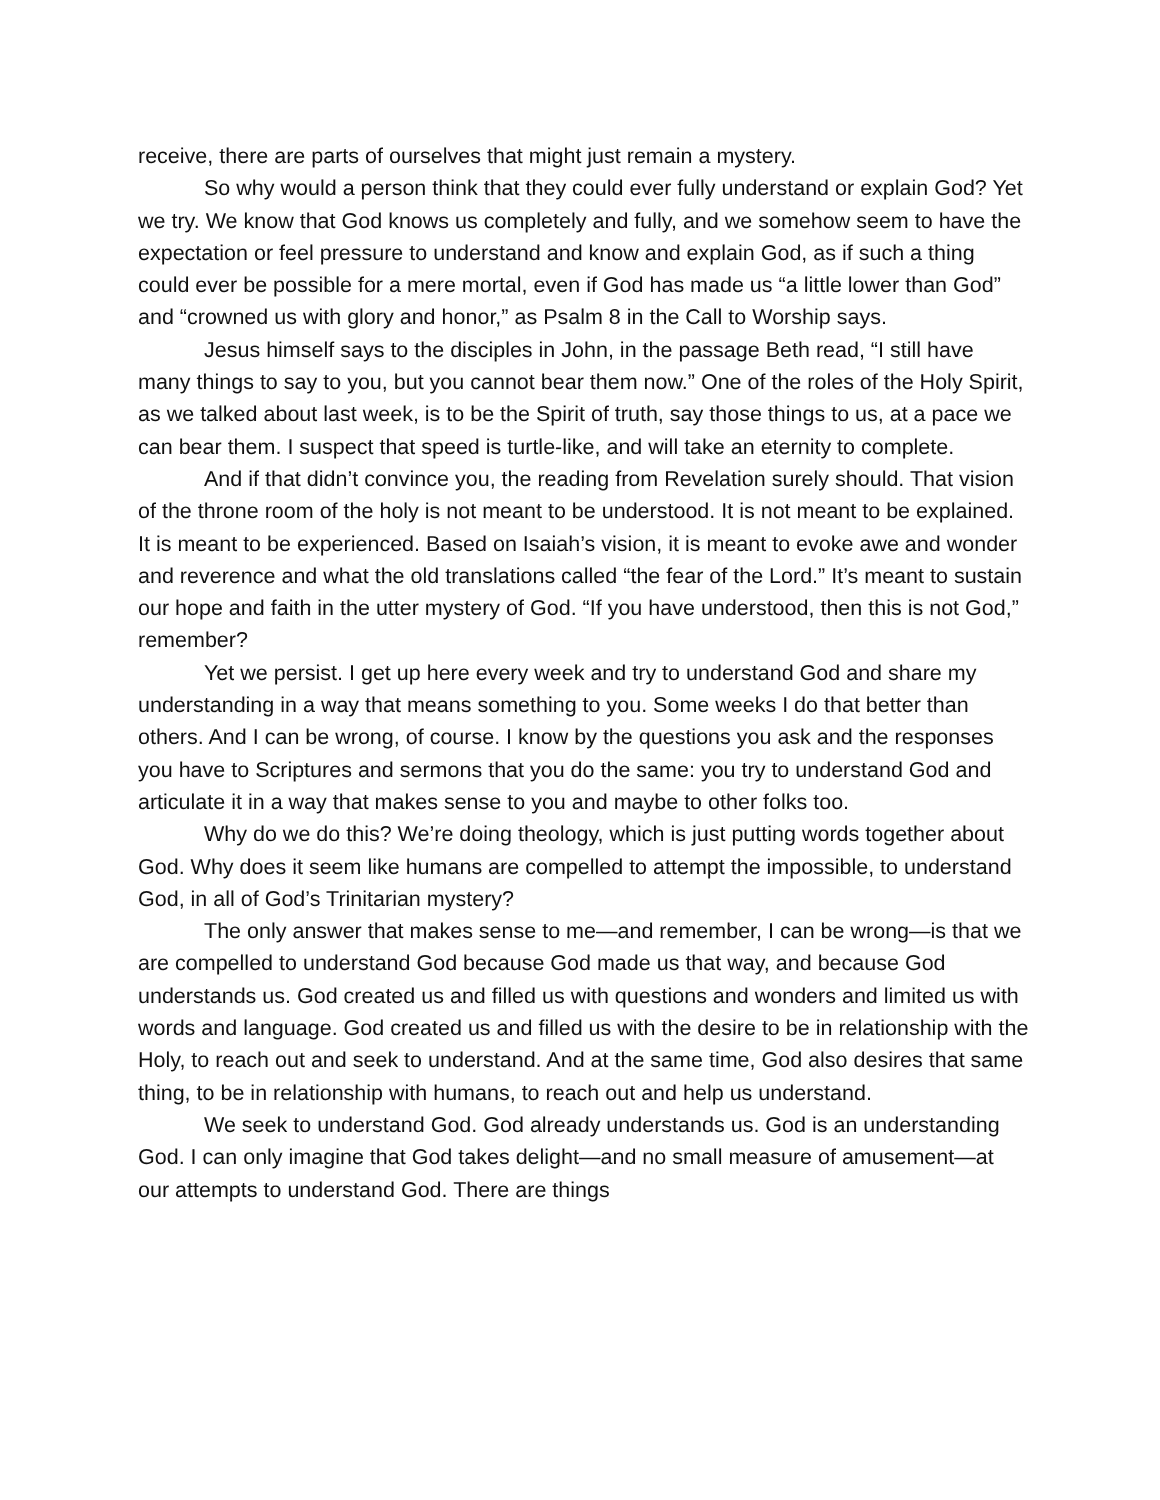receive, there are parts of ourselves that might just remain a mystery.
So why would a person think that they could ever fully understand or explain God? Yet we try. We know that God knows us completely and fully, and we somehow seem to have the expectation or feel pressure to understand and know and explain God, as if such a thing could ever be possible for a mere mortal, even if God has made us “a little lower than God” and “crowned us with glory and honor,” as Psalm 8 in the Call to Worship says.
Jesus himself says to the disciples in John, in the passage Beth read, “I still have many things to say to you, but you cannot bear them now.” One of the roles of the Holy Spirit, as we talked about last week, is to be the Spirit of truth, say those things to us, at a pace we can bear them. I suspect that speed is turtle-like, and will take an eternity to complete.
And if that didn’t convince you, the reading from Revelation surely should. That vision of the throne room of the holy is not meant to be understood. It is not meant to be explained. It is meant to be experienced. Based on Isaiah’s vision, it is meant to evoke awe and wonder and reverence and what the old translations called “the fear of the Lord.” It’s meant to sustain our hope and faith in the utter mystery of God. “If you have understood, then this is not God,” remember?
Yet we persist. I get up here every week and try to understand God and share my understanding in a way that means something to you. Some weeks I do that better than others. And I can be wrong, of course. I know by the questions you ask and the responses you have to Scriptures and sermons that you do the same: you try to understand God and articulate it in a way that makes sense to you and maybe to other folks too.
Why do we do this? We’re doing theology, which is just putting words together about God. Why does it seem like humans are compelled to attempt the impossible, to understand God, in all of God’s Trinitarian mystery?
The only answer that makes sense to me—and remember, I can be wrong—is that we are compelled to understand God because God made us that way, and because God understands us. God created us and filled us with questions and wonders and limited us with words and language. God created us and filled us with the desire to be in relationship with the Holy, to reach out and seek to understand. And at the same time, God also desires that same thing, to be in relationship with humans, to reach out and help us understand.
We seek to understand God. God already understands us. God is an understanding God. I can only imagine that God takes delight—and no small measure of amusement—at our attempts to understand God. There are things